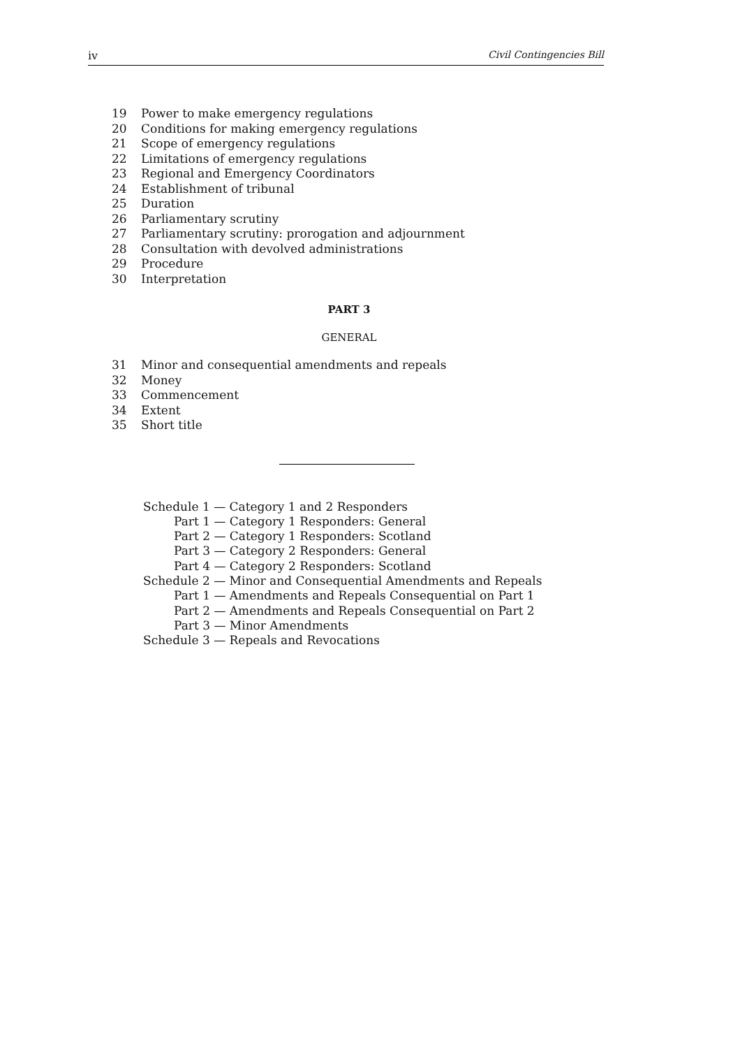iv Civil Contingencies Bill
19 Power to make emergency regulations
20 Conditions for making emergency regulations
21 Scope of emergency regulations
22 Limitations of emergency regulations
23 Regional and Emergency Coordinators
24 Establishment of tribunal
25 Duration
26 Parliamentary scrutiny
27 Parliamentary scrutiny: prorogation and adjournment
28 Consultation with devolved administrations
29 Procedure
30 Interpretation
PART 3
GENERAL
31 Minor and consequential amendments and repeals
32 Money
33 Commencement
34 Extent
35 Short title
Schedule 1 — Category 1 and 2 Responders
Part 1 — Category 1 Responders: General
Part 2 — Category 1 Responders: Scotland
Part 3 — Category 2 Responders: General
Part 4 — Category 2 Responders: Scotland
Schedule 2 — Minor and Consequential Amendments and Repeals
Part 1 — Amendments and Repeals Consequential on Part 1
Part 2 — Amendments and Repeals Consequential on Part 2
Part 3 — Minor Amendments
Schedule 3 — Repeals and Revocations